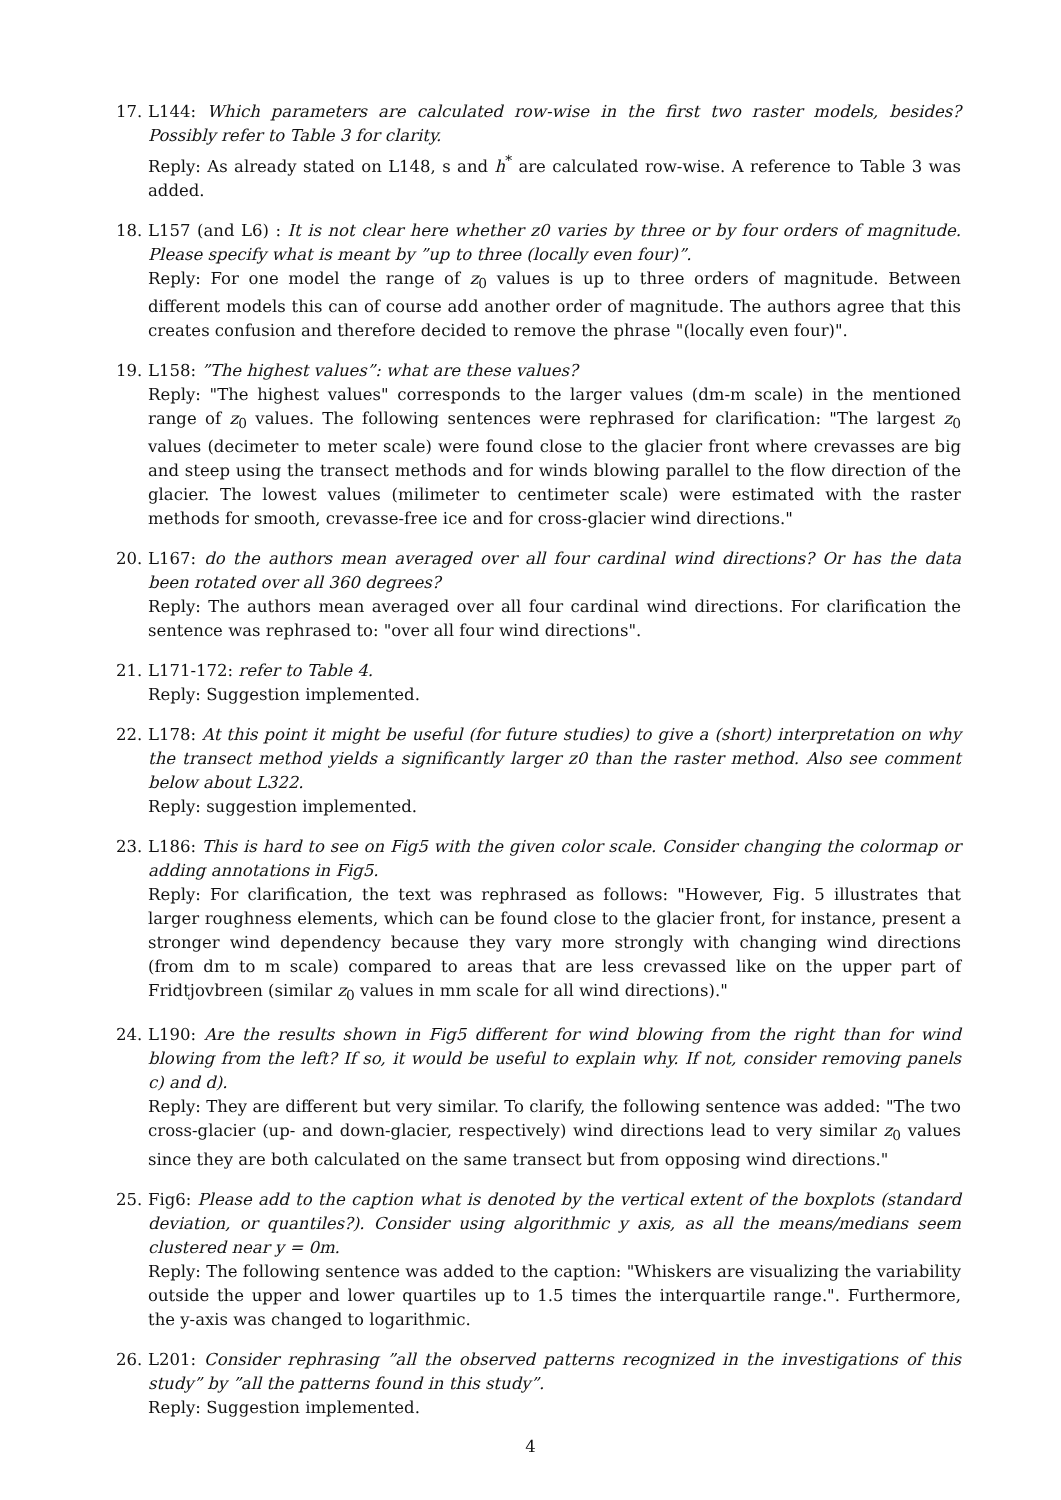17. L144: Which parameters are calculated row-wise in the first two raster models, besides? Possibly refer to Table 3 for clarity.
Reply: As already stated on L148, s and h<sup>*</sup> are calculated row-wise. A reference to Table 3 was added.
18. L157 (and L6) : It is not clear here whether z0 varies by three or by four orders of magnitude. Please specify what is meant by ”up to three (locally even four)”.
Reply: For one model the range of z<sub>0</sub> values is up to three orders of magnitude. Between different models this can of course add another order of magnitude. The authors agree that this creates confusion and therefore decided to remove the phrase "(locally even four)".
19. L158: ”The highest values”: what are these values?
Reply: "The highest values" corresponds to the larger values (dm-m scale) in the mentioned range of z<sub>0</sub> values. The following sentences were rephrased for clarification: "The largest z<sub>0</sub> values (decimeter to meter scale) were found close to the glacier front where crevasses are big and steep using the transect methods and for winds blowing parallel to the flow direction of the glacier. The lowest values (milimeter to centimeter scale) were estimated with the raster methods for smooth, crevasse-free ice and for cross-glacier wind directions."
20. L167: do the authors mean averaged over all four cardinal wind directions? Or has the data been rotated over all 360 degrees?
Reply: The authors mean averaged over all four cardinal wind directions. For clarification the sentence was rephrased to: "over all four wind directions".
21. L171-172: refer to Table 4.
Reply: Suggestion implemented.
22. L178: At this point it might be useful (for future studies) to give a (short) interpretation on why the transect method yields a significantly larger z0 than the raster method. Also see comment below about L322.
Reply: suggestion implemented.
23. L186: This is hard to see on Fig5 with the given color scale. Consider changing the colormap or adding annotations in Fig5.
Reply: For clarification, the text was rephrased as follows: "However, Fig. 5 illustrates that larger roughness elements, which can be found close to the glacier front, for instance, present a stronger wind dependency because they vary more strongly with changing wind directions (from dm to m scale) compared to areas that are less crevassed like on the upper part of Fridtjovbreen (similar z<sub>0</sub> values in mm scale for all wind directions)."
24. L190: Are the results shown in Fig5 different for wind blowing from the right than for wind blowing from the left? If so, it would be useful to explain why. If not, consider removing panels c) and d).
Reply: They are different but very similar. To clarify, the following sentence was added: "The two cross-glacier (up- and down-glacier, respectively) wind directions lead to very similar z<sub>0</sub> values since they are both calculated on the same transect but from opposing wind directions."
25. Fig6: Please add to the caption what is denoted by the vertical extent of the boxplots (standard deviation, or quantiles?). Consider using algorithmic y axis, as all the means/medians seem clustered near y = 0m.
Reply: The following sentence was added to the caption: "Whiskers are visualizing the variability outside the upper and lower quartiles up to 1.5 times the interquartile range.". Furthermore, the y-axis was changed to logarithmic.
26. L201: Consider rephrasing ”all the observed patterns recognized in the investigations of this study” by ”all the patterns found in this study”.
Reply: Suggestion implemented.
4